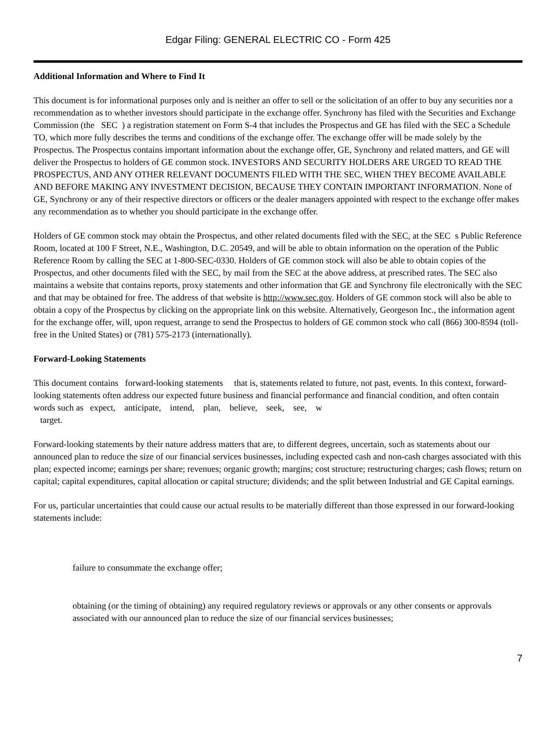Edgar Filing: GENERAL ELECTRIC CO - Form 425
Additional Information and Where to Find It
This document is for informational purposes only and is neither an offer to sell or the solicitation of an offer to buy any securities nor a recommendation as to whether investors should participate in the exchange offer. Synchrony has filed with the Securities and Exchange Commission (the SEC ) a registration statement on Form S-4 that includes the Prospectus and GE has filed with the SEC a Schedule TO, which more fully describes the terms and conditions of the exchange offer. The exchange offer will be made solely by the Prospectus. The Prospectus contains important information about the exchange offer, GE, Synchrony and related matters, and GE will deliver the Prospectus to holders of GE common stock. INVESTORS AND SECURITY HOLDERS ARE URGED TO READ THE PROSPECTUS, AND ANY OTHER RELEVANT DOCUMENTS FILED WITH THE SEC, WHEN THEY BECOME AVAILABLE AND BEFORE MAKING ANY INVESTMENT DECISION, BECAUSE THEY CONTAIN IMPORTANT INFORMATION. None of GE, Synchrony or any of their respective directors or officers or the dealer managers appointed with respect to the exchange offer makes any recommendation as to whether you should participate in the exchange offer.
Holders of GE common stock may obtain the Prospectus, and other related documents filed with the SEC, at the SEC s Public Reference Room, located at 100 F Street, N.E., Washington, D.C. 20549, and will be able to obtain information on the operation of the Public Reference Room by calling the SEC at 1-800-SEC-0330. Holders of GE common stock will also be able to obtain copies of the Prospectus, and other documents filed with the SEC, by mail from the SEC at the above address, at prescribed rates. The SEC also maintains a website that contains reports, proxy statements and other information that GE and Synchrony file electronically with the SEC and that may be obtained for free. The address of that website is http://www.sec.gov. Holders of GE common stock will also be able to obtain a copy of the Prospectus by clicking on the appropriate link on this website. Alternatively, Georgeson Inc., the information agent for the exchange offer, will, upon request, arrange to send the Prospectus to holders of GE common stock who call (866) 300-8594 (toll-free in the United States) or (781) 575-2173 (internationally).
Forward-Looking Statements
This document contains forward-looking statements that is, statements related to future, not past, events. In this context, forward-looking statements often address our expected future business and financial performance and financial condition, and often contain words such as expect, anticipate, intend, plan, believe, seek, see, w
target.
Forward-looking statements by their nature address matters that are, to different degrees, uncertain, such as statements about our announced plan to reduce the size of our financial services businesses, including expected cash and non-cash charges associated with this plan; expected income; earnings per share; revenues; organic growth; margins; cost structure; restructuring charges; cash flows; return on capital; capital expenditures, capital allocation or capital structure; dividends; and the split between Industrial and GE Capital earnings.
For us, particular uncertainties that could cause our actual results to be materially different than those expressed in our forward-looking statements include:
failure to consummate the exchange offer;
obtaining (or the timing of obtaining) any required regulatory reviews or approvals or any other consents or approvals associated with our announced plan to reduce the size of our financial services businesses;
7